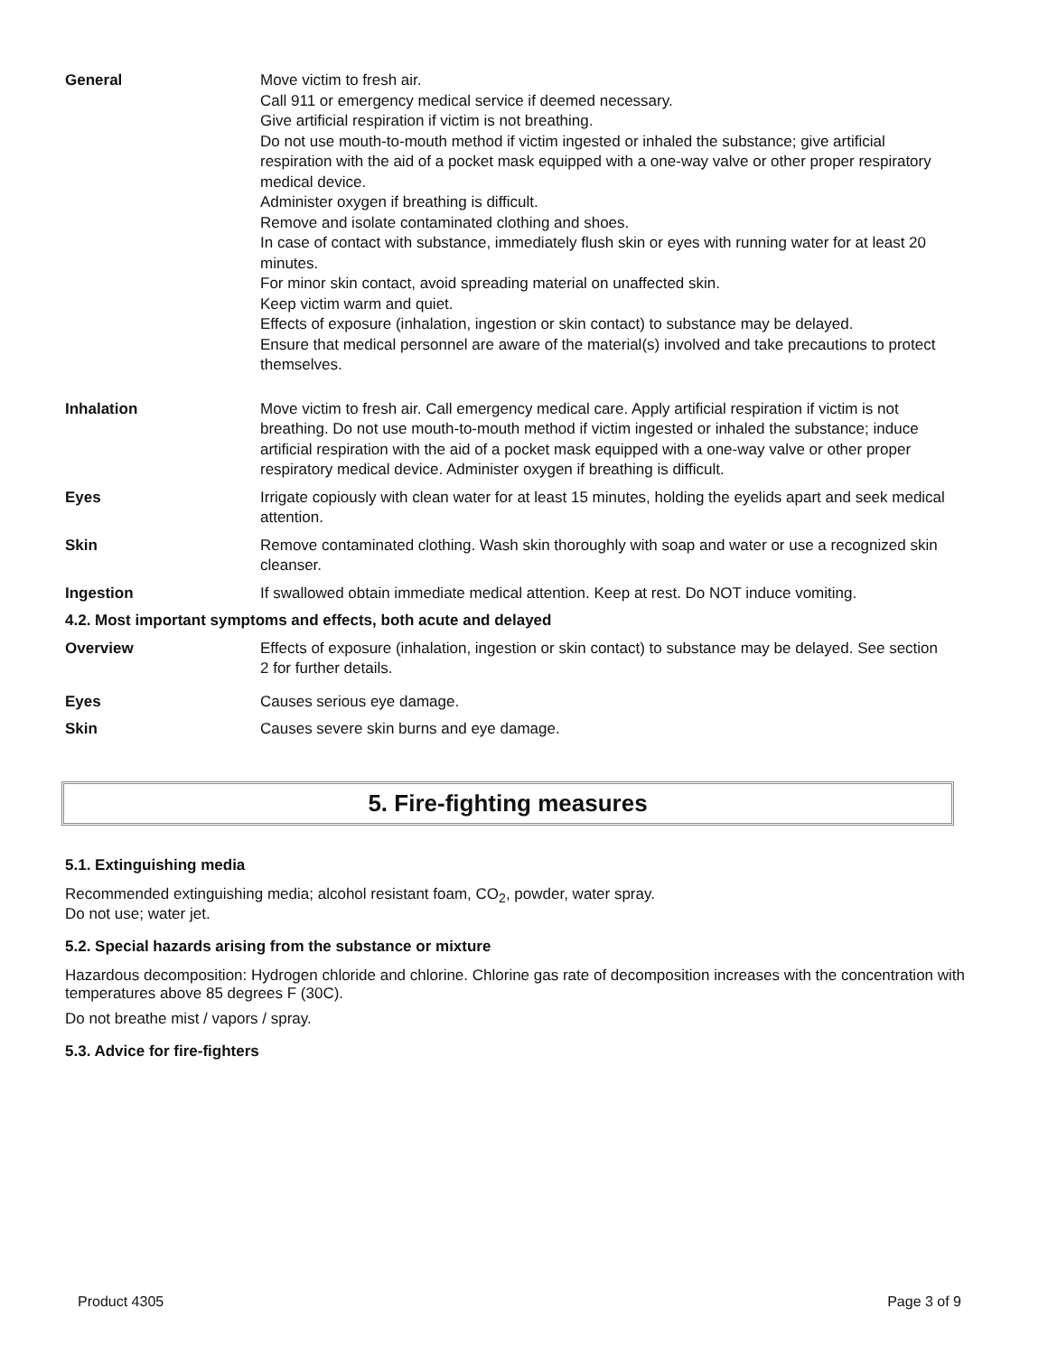| General | Move victim to fresh air. Call 911 or emergency medical service if deemed necessary. Give artificial respiration if victim is not breathing. Do not use mouth-to-mouth method if victim ingested or inhaled the substance; give artificial respiration with the aid of a pocket mask equipped with a one-way valve or other proper respiratory medical device. Administer oxygen if breathing is difficult. Remove and isolate contaminated clothing and shoes. In case of contact with substance, immediately flush skin or eyes with running water for at least 20 minutes. For minor skin contact, avoid spreading material on unaffected skin. Keep victim warm and quiet. Effects of exposure (inhalation, ingestion or skin contact) to substance may be delayed. Ensure that medical personnel are aware of the material(s) involved and take precautions to protect themselves. |
| Inhalation | Move victim to fresh air. Call emergency medical care. Apply artificial respiration if victim is not breathing. Do not use mouth-to-mouth method if victim ingested or inhaled the substance; induce artificial respiration with the aid of a pocket mask equipped with a one-way valve or other proper respiratory medical device. Administer oxygen if breathing is difficult. |
| Eyes | Irrigate copiously with clean water for at least 15 minutes, holding the eyelids apart and seek medical attention. |
| Skin | Remove contaminated clothing. Wash skin thoroughly with soap and water or use a recognized skin cleanser. |
| Ingestion | If swallowed obtain immediate medical attention. Keep at rest. Do NOT induce vomiting. |
| 4.2. Most important symptoms and effects, both acute and delayed | |
| Overview | Effects of exposure (inhalation, ingestion or skin contact) to substance may be delayed. See section 2 for further details. |
| Eyes | Causes serious eye damage. |
| Skin | Causes severe skin burns and eye damage. |
5. Fire-fighting measures
5.1. Extinguishing media
Recommended extinguishing media; alcohol resistant foam, CO<sub>2</sub>, powder, water spray.
Do not use; water jet.
5.2. Special hazards arising from the substance or mixture
Hazardous decomposition: Hydrogen chloride and chlorine. Chlorine gas rate of decomposition increases with the concentration with temperatures above 85 degrees F (30C).
Do not breathe mist / vapors / spray.
5.3. Advice for fire-fighters
Product 4305 Page 3 of 9